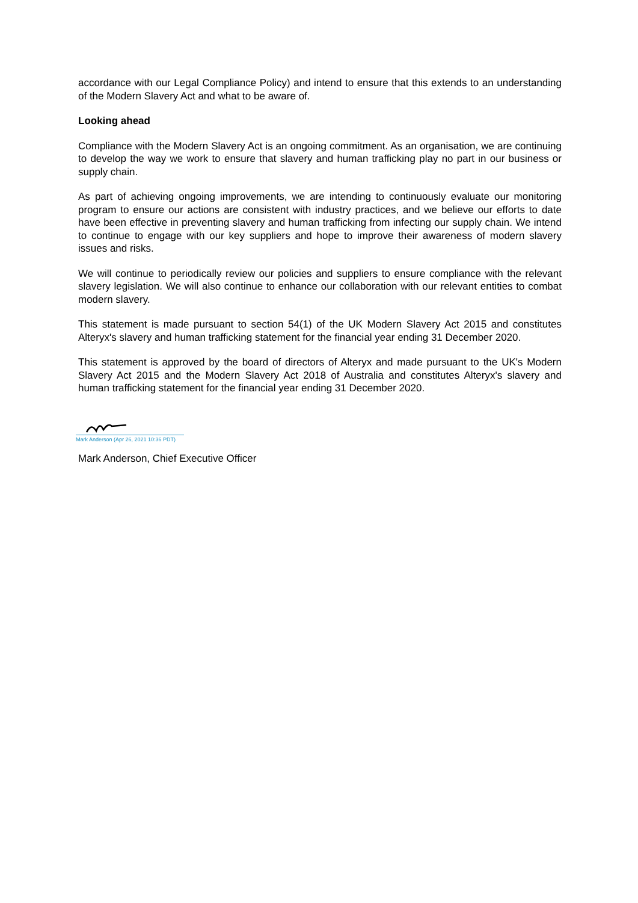accordance with our Legal Compliance Policy) and intend to ensure that this extends to an understanding of the Modern Slavery Act and what to be aware of.
Looking ahead
Compliance with the Modern Slavery Act is an ongoing commitment. As an organisation, we are continuing to develop the way we work to ensure that slavery and human trafficking play no part in our business or supply chain.
As part of achieving ongoing improvements, we are intending to continuously evaluate our monitoring program to ensure our actions are consistent with industry practices, and we believe our efforts to date have been effective in preventing slavery and human trafficking from infecting our supply chain. We intend to continue to engage with our key suppliers and hope to improve their awareness of modern slavery issues and risks.
We will continue to periodically review our policies and suppliers to ensure compliance with the relevant slavery legislation. We will also continue to enhance our collaboration with our relevant entities to combat modern slavery.
This statement is made pursuant to section 54(1) of the UK Modern Slavery Act 2015 and constitutes Alteryx's slavery and human trafficking statement for the financial year ending 31 December 2020.
This statement is approved by the board of directors of Alteryx and made pursuant to the UK's Modern Slavery Act 2015 and the Modern Slavery Act 2018 of Australia and constitutes Alteryx's slavery and human trafficking statement for the financial year ending 31 December 2020.
Mark Anderson (Apr 26, 2021 10:36 PDT)
Mark Anderson, Chief Executive Officer